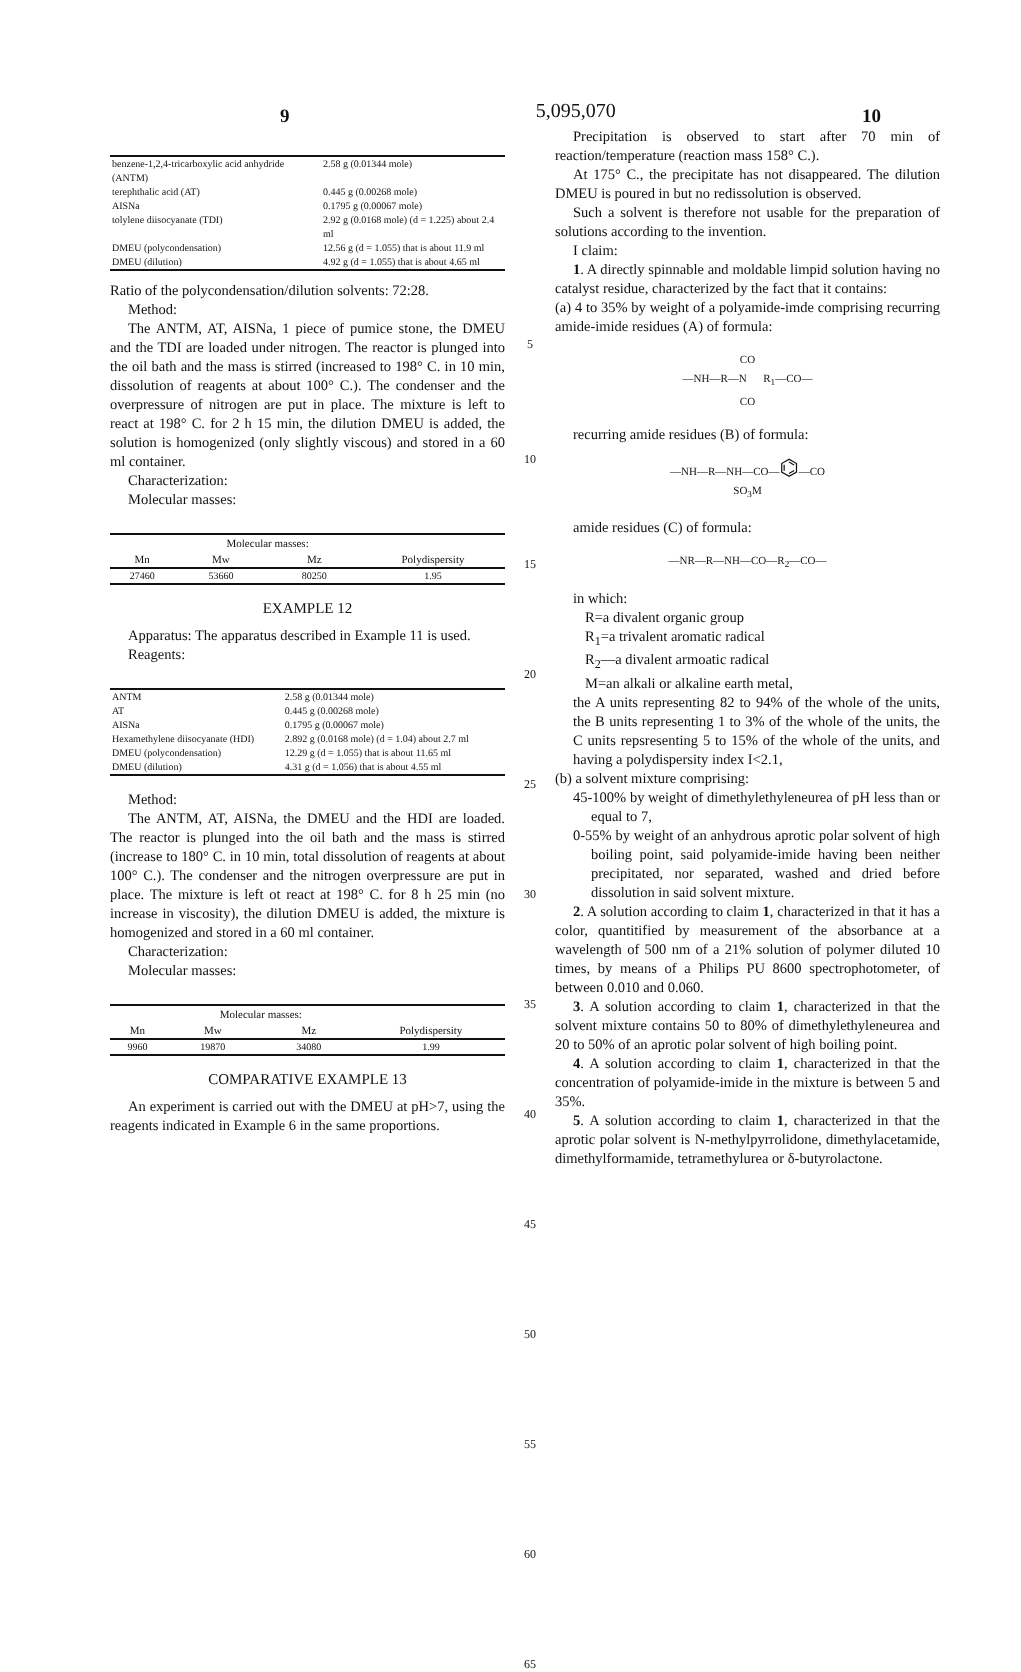9 5,095,070 10
| benzene-1,2,4-tricarboxylic acid anhydride (ANTM) | 2.58 g (0.01344 mole) |
| terephthalic acid (AT) | 0.445 g (0.00268 mole) |
| AISNa | 0.1795 g (0.00067 mole) |
| tolylene diisocyanate (TDI) | 2.92 g (0.0168 mole) (d = 1.225) about 2.4 ml |
| DMEU (polycondensation) | 12.56 g (d = 1.055) that is about 11.9 ml |
| DMEU (dilution) | 4.92 g (d = 1.055) that is about 4.65 ml |
Ratio of the polycondensation/dilution solvents: 72:28.
Method:
The ANTM, AT, AISNa, 1 piece of pumice stone, the DMEU and the TDI are loaded under nitrogen. The reactor is plunged into the oil bath and the mass is stirred (increased to 198° C. in 10 min, dissolution of reagents at about 100° C.). The condenser and the overpressure of nitrogen are put in place. The mixture is left to react at 198° C. for 2 h 15 min, the dilution DMEU is added, the solution is homogenized (only slightly viscous) and stored in a 60 ml container.
Characterization:
Molecular masses:
| | Molecular masses: | | |
| --- | --- | --- | --- |
| Mn | Mw | Mz | Polydispersity |
| 27460 | 53660 | 80250 | 1.95 |
EXAMPLE 12
Apparatus: The apparatus described in Example 11 is used.
Reagents:
| ANTM | 2.58 g (0.01344 mole) |
| AT | 0.445 g (0.00268 mole) |
| AISNa | 0.1795 g (0.00067 mole) |
| Hexamethylene diisocyanate (HDI) | 2.892 g (0.0168 mole) (d = 1.04) about 2.7 ml |
| DMEU (polycondensation) | 12.29 g (d = 1.055) that is about 11.65 ml |
| DMEU (dilution) | 4.31 g (d = 1.056) that is about 4.55 ml |
Method:
The ANTM, AT, AISNa, the DMEU and the HDI are loaded. The reactor is plunged into the oil bath and the mass is stirred (increase to 180° C. in 10 min, total dissolution of reagents at about 100° C.). The condenser and the nitrogen overpressure are put in place. The mixture is left ot react at 198° C. for 8 h 25 min (no increase in viscosity), the dilution DMEU is added, the mixture is homogenized and stored in a 60 ml container.
Characterization:
Molecular masses:
| | Molecular masses: | | |
| --- | --- | --- | --- |
| Mn | Mw | Mz | Polydispersity |
| 9960 | 19870 | 34080 | 1.99 |
COMPARATIVE EXAMPLE 13
An experiment is carried out with the DMEU at pH>7, using the reagents indicated in Example 6 in the same proportions.
5
10
15
20
25
30
35
40
45
50
55
60
65
Precipitation is observed to start after 70 min of reaction/temperature (reaction mass 158° C.).
At 175° C., the precipitate has not disappeared. The dilution DMEU is poured in but no redissolution is observed.
Such a solvent is therefore not usable for the preparation of solutions according to the invention.
I claim:
1. A directly spinnable and moldable limpid solution having no catalyst residue, characterized by the fact that it contains:
(a) 4 to 35% by weight of a polyamide-imde comprising recurring amide-imide residues (A) of formula:
CO
—NH—R—N R<sub>1</sub>—CO—
CO
recurring amide residues (B) of formula:
—NH—R—NH—CO—⌬—CO
SO<sub>3</sub>M
amide residues (C) of formula:
—NR—R—NH—CO—R<sub>2</sub>—CO—
in which:
R=a divalent organic group
R<sub>1</sub>=a trivalent aromatic radical
R<sub>2</sub>—a divalent armoatic radical
M=an alkali or alkaline earth metal,
the A units representing 82 to 94% of the whole of the units, the B units representing 1 to 3% of the whole of the units, the C units repsresenting 5 to 15% of the whole of the units, and having a polydispersity index I<2.1,
(b) a solvent mixture comprising:
45-100% by weight of dimethylethyleneurea of pH less than or equal to 7,
0-55% by weight of an anhydrous aprotic polar solvent of high boiling point, said polyamide-imide having been neither precipitated, nor separated, washed and dried before dissolution in said solvent mixture.
2. A solution according to claim 1, characterized in that it has a color, quantitified by measurement of the absorbance at a wavelength of 500 nm of a 21% solution of polymer diluted 10 times, by means of a Philips PU 8600 spectrophotometer, of between 0.010 and 0.060.
3. A solution according to claim 1, characterized in that the solvent mixture contains 50 to 80% of dimethylethyleneurea and 20 to 50% of an aprotic polar solvent of high boiling point.
4. A solution according to claim 1, characterized in that the concentration of polyamide-imide in the mixture is between 5 and 35%.
5. A solution according to claim 1, characterized in that the aprotic polar solvent is N-methylpyrrolidone, dimethylacetamide, dimethylformamide, tetramethylurea or δ-butyrolactone.